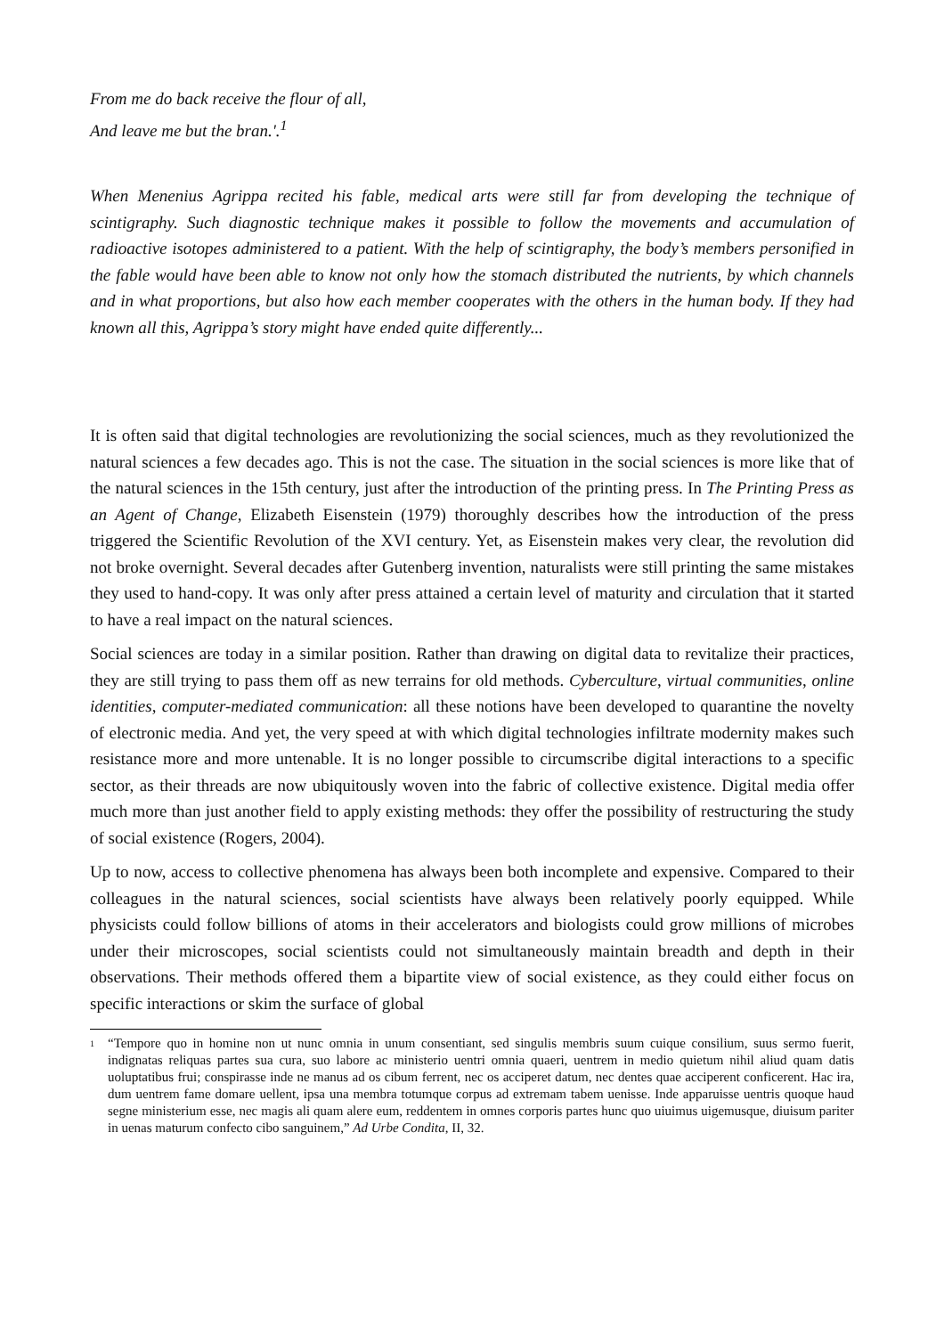From me do back receive the flour of all,
And leave me but the bran.'.<sup>1</sup>
When Menenius Agrippa recited his fable, medical arts were still far from developing the technique of scintigraphy. Such diagnostic technique makes it possible to follow the movements and accumulation of radioactive isotopes administered to a patient. With the help of scintigraphy, the body’s members personified in the fable would have been able to know not only how the stomach distributed the nutrients, by which channels and in what proportions, but also how each member cooperates with the others in the human body. If they had known all this, Agrippa’s story might have ended quite differently...
It is often said that digital technologies are revolutionizing the social sciences, much as they revolutionized the natural sciences a few decades ago. This is not the case. The situation in the social sciences is more like that of the natural sciences in the 15th century, just after the introduction of the printing press. In The Printing Press as an Agent of Change, Elizabeth Eisenstein (1979) thoroughly describes how the introduction of the press triggered the Scientific Revolution of the XVI century. Yet, as Eisenstein makes very clear, the revolution did not broke overnight. Several decades after Gutenberg invention, naturalists were still printing the same mistakes they used to hand-copy. It was only after press attained a certain level of maturity and circulation that it started to have a real impact on the natural sciences.
Social sciences are today in a similar position. Rather than drawing on digital data to revitalize their practices, they are still trying to pass them off as new terrains for old methods. Cyberculture, virtual communities, online identities, computer-mediated communication: all these notions have been developed to quarantine the novelty of electronic media. And yet, the very speed at with which digital technologies infiltrate modernity makes such resistance more and more untenable. It is no longer possible to circumscribe digital interactions to a specific sector, as their threads are now ubiquitously woven into the fabric of collective existence. Digital media offer much more than just another field to apply existing methods: they offer the possibility of restructuring the study of social existence (Rogers, 2004).
Up to now, access to collective phenomena has always been both incomplete and expensive. Compared to their colleagues in the natural sciences, social scientists have always been relatively poorly equipped. While physicists could follow billions of atoms in their accelerators and biologists could grow millions of microbes under their microscopes, social scientists could not simultaneously maintain breadth and depth in their observations. Their methods offered them a bipartite view of social existence, as they could either focus on specific interactions or skim the surface of global
<sup>1</sup> “Tempore quo in homine non ut nunc omnia in unum consentiant, sed singulis membris suum cuique consilium, suus sermo fuerit, indignatas reliquas partes sua cura, suo labore ac ministerio uentri omnia quaeri, uentrem in medio quietum nihil aliud quam datis uoluptatibus frui; conspirasse inde ne manus ad os cibum ferrent, nec os acciperet datum, nec dentes quae acciperent conficerent. Hac ira, dum uentrem fame domare uellent, ipsa una membra totumque corpus ad extremam tabem uenisse. Inde apparuisse uentris quoque haud segne ministerium esse, nec magis ali quam alere eum, reddentem in omnes corporis partes hunc quo uiuimus uigemusque, diuisum pariter in uenas maturum confecto cibo sanguinem,” Ad Urbe Condita, II, 32.